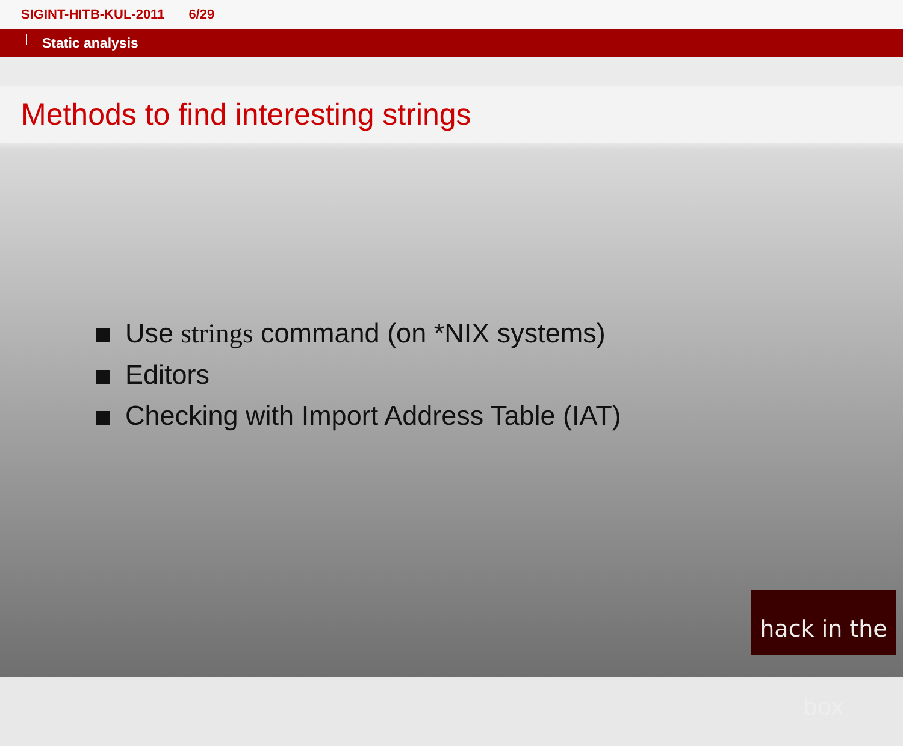SIGINT-HITB-KUL-2011 6/29
Static analysis
Methods to find interesting strings
Use strings command (on *NIX systems)
Editors
Checking with Import Address Table (IAT)
hack in the box